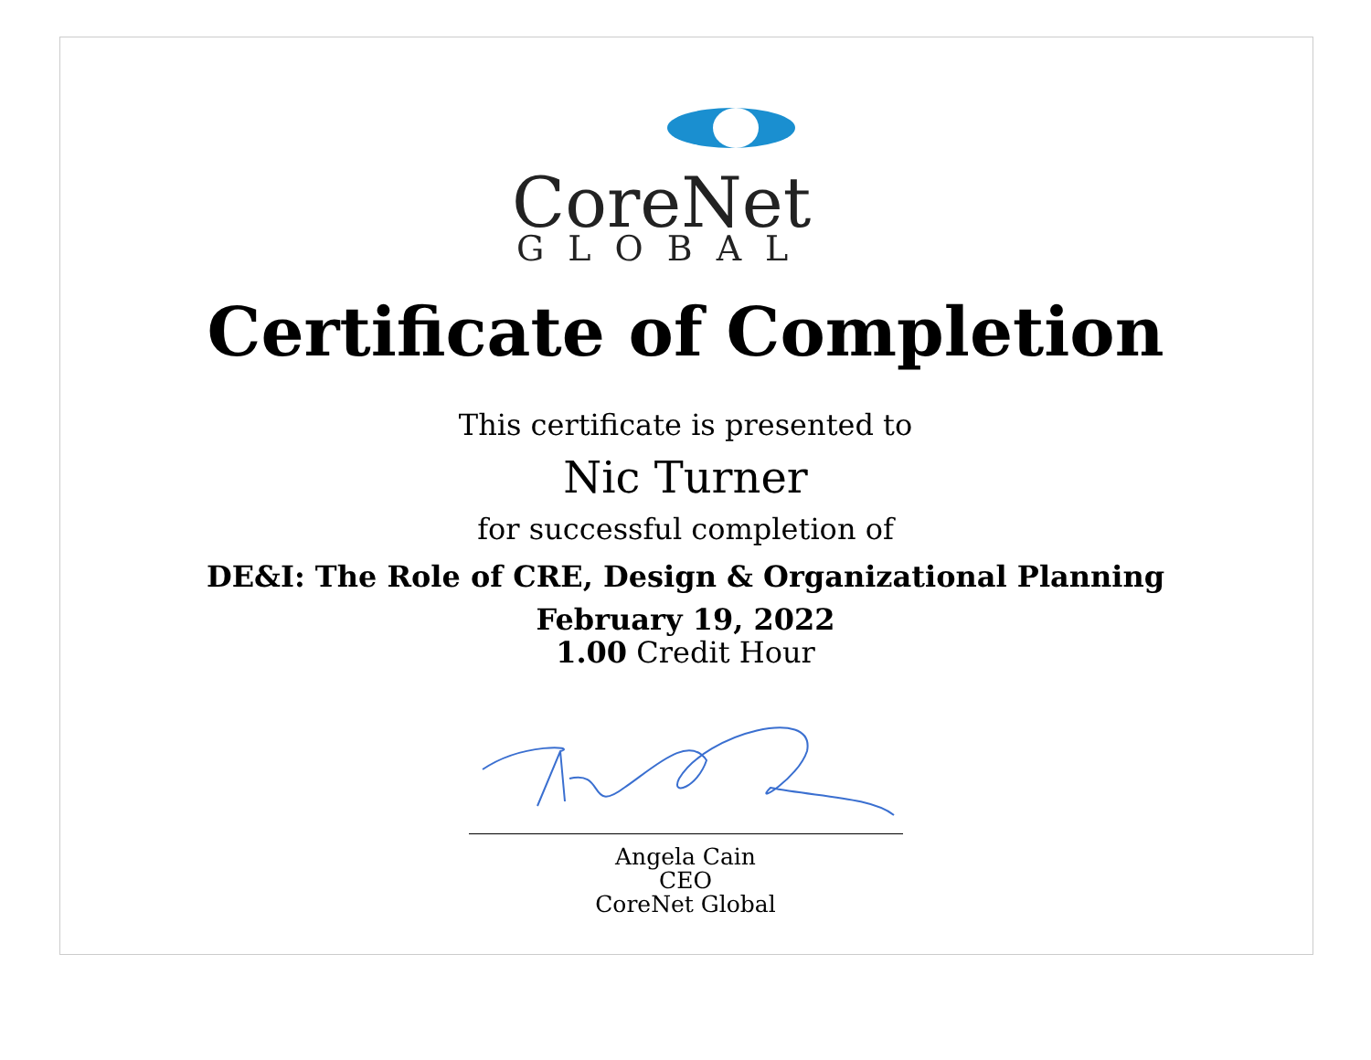CoreNet
GLOBAL
Certificate of Completion
This certificate is presented to
Nic Turner
for successful completion of
DE&I: The Role of CRE, Design & Organizational Planning
February 19, 2022
1.00 Credit Hour
Angela Cain
CEO
CoreNet Global